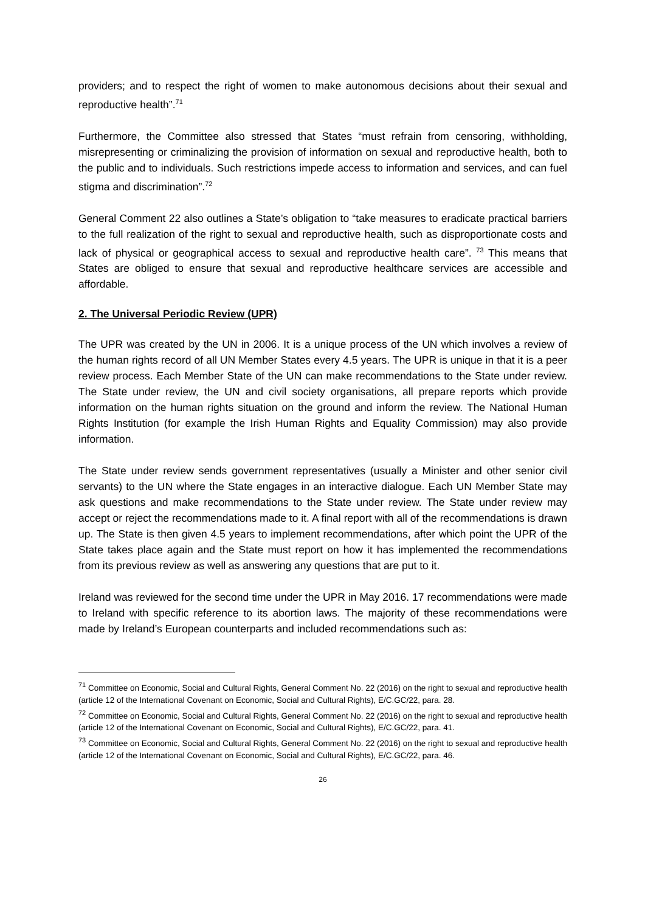providers; and to respect the right of women to make autonomous decisions about their sexual and reproductive health”.<sup>71</sup>
Furthermore, the Committee also stressed that States “must refrain from censoring, withholding, misrepresenting or criminalizing the provision of information on sexual and reproductive health, both to the public and to individuals. Such restrictions impede access to information and services, and can fuel stigma and discrimination”.<sup>72</sup>
General Comment 22 also outlines a State’s obligation to “take measures to eradicate practical barriers to the full realization of the right to sexual and reproductive health, such as disproportionate costs and lack of physical or geographical access to sexual and reproductive health care”. <sup>73</sup> This means that States are obliged to ensure that sexual and reproductive healthcare services are accessible and affordable.
2. The Universal Periodic Review (UPR)
The UPR was created by the UN in 2006. It is a unique process of the UN which involves a review of the human rights record of all UN Member States every 4.5 years. The UPR is unique in that it is a peer review process. Each Member State of the UN can make recommendations to the State under review. The State under review, the UN and civil society organisations, all prepare reports which provide information on the human rights situation on the ground and inform the review. The National Human Rights Institution (for example the Irish Human Rights and Equality Commission) may also provide information.
The State under review sends government representatives (usually a Minister and other senior civil servants) to the UN where the State engages in an interactive dialogue. Each UN Member State may ask questions and make recommendations to the State under review. The State under review may accept or reject the recommendations made to it. A final report with all of the recommendations is drawn up. The State is then given 4.5 years to implement recommendations, after which point the UPR of the State takes place again and the State must report on how it has implemented the recommendations from its previous review as well as answering any questions that are put to it.
Ireland was reviewed for the second time under the UPR in May 2016. 17 recommendations were made to Ireland with specific reference to its abortion laws. The majority of these recommendations were made by Ireland’s European counterparts and included recommendations such as:
<sup>71</sup> Committee on Economic, Social and Cultural Rights, General Comment No. 22 (2016) on the right to sexual and reproductive health (article 12 of the International Covenant on Economic, Social and Cultural Rights), E/C.GC/22, para. 28.
<sup>72</sup> Committee on Economic, Social and Cultural Rights, General Comment No. 22 (2016) on the right to sexual and reproductive health (article 12 of the International Covenant on Economic, Social and Cultural Rights), E/C.GC/22, para. 41.
<sup>73</sup> Committee on Economic, Social and Cultural Rights, General Comment No. 22 (2016) on the right to sexual and reproductive health (article 12 of the International Covenant on Economic, Social and Cultural Rights), E/C.GC/22, para. 46.
26